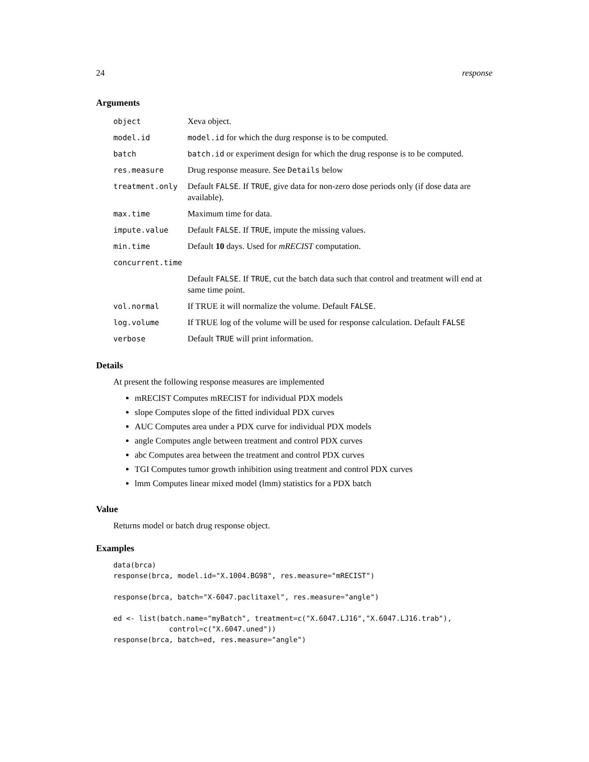24 response
Arguments
| object | Xeva object. |
| model.id | model.id for which the durg response is to be computed. |
| batch | batch.id or experiment design for which the drug response is to be computed. |
| res.measure | Drug response measure. See Details below |
| treatment.only | Default FALSE . If TRUE , give data for non-zero dose periods only (if dose data are available). |
| max.time | Maximum time for data. |
| impute.value | Default FALSE . If TRUE , impute the missing values. |
| min.time | Default 10 days. Used for mRECIST computation. |
| concurrent.time | |
| | Default FALSE . If TRUE , cut the batch data such that control and treatment will end at same time point. |
| vol.normal | If TRUE it will normalize the volume. Default FALSE . |
| log.volume | If TRUE log of the volume will be used for response calculation. Default FALSE |
| verbose | Default TRUE will print information. |
Details
At present the following response measures are implemented
mRECIST Computes mRECIST for individual PDX models
slope Computes slope of the fitted individual PDX curves
AUC Computes area under a PDX curve for individual PDX models
angle Computes angle between treatment and control PDX curves
abc Computes area between the treatment and control PDX curves
TGI Computes tumor growth inhibition using treatment and control PDX curves
lmm Computes linear mixed model (lmm) statistics for a PDX batch
Value
Returns model or batch drug response object.
Examples
data(brca)
response(brca, model.id="X.1004.BG98", res.measure="mRECIST")

response(brca, batch="X-6047.paclitaxel", res.measure="angle")

ed <- list(batch.name="myBatch", treatment=c("X.6047.LJ16","X.6047.LJ16.trab"),
             control=c("X.6047.uned"))
response(brca, batch=ed, res.measure="angle")